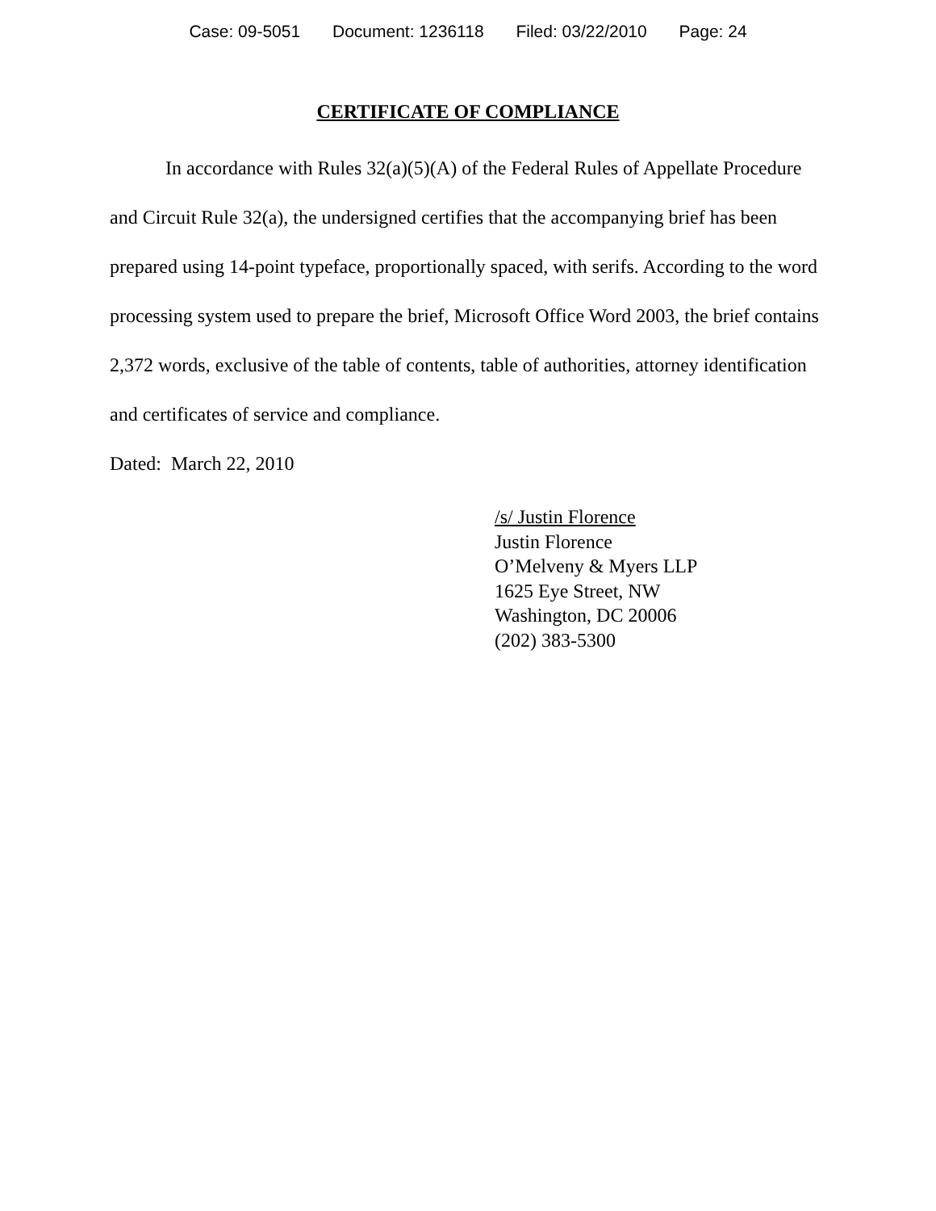Case: 09-5051 Document: 1236118 Filed: 03/22/2010 Page: 24
CERTIFICATE OF COMPLIANCE
In accordance with Rules 32(a)(5)(A) of the Federal Rules of Appellate Procedure and Circuit Rule 32(a), the undersigned certifies that the accompanying brief has been prepared using 14-point typeface, proportionally spaced, with serifs. According to the word processing system used to prepare the brief, Microsoft Office Word 2003, the brief contains 2,372 words, exclusive of the table of contents, table of authorities, attorney identification and certificates of service and compliance.
Dated: March 22, 2010
/s/ Justin Florence
Justin Florence
O’Melveny & Myers LLP
1625 Eye Street, NW
Washington, DC 20006
(202) 383-5300